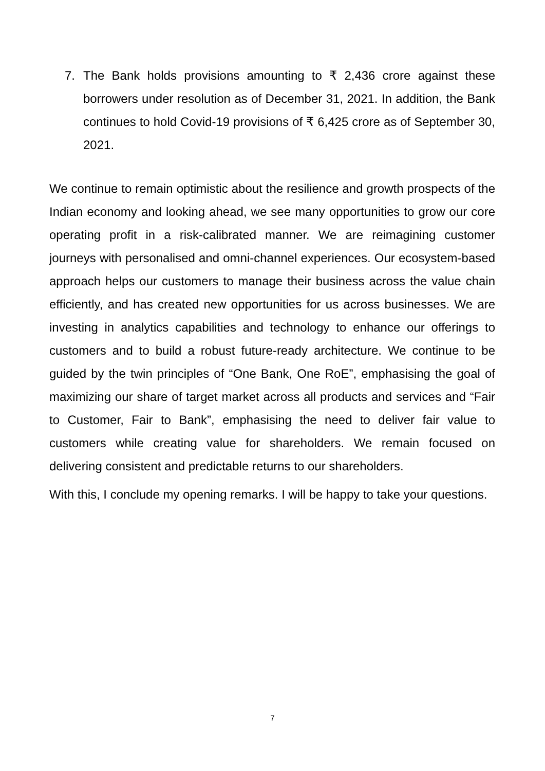7. The Bank holds provisions amounting to ₹ 2,436 crore against these borrowers under resolution as of December 31, 2021. In addition, the Bank continues to hold Covid-19 provisions of ₹ 6,425 crore as of September 30, 2021.
We continue to remain optimistic about the resilience and growth prospects of the Indian economy and looking ahead, we see many opportunities to grow our core operating profit in a risk-calibrated manner. We are reimagining customer journeys with personalised and omni-channel experiences. Our ecosystem-based approach helps our customers to manage their business across the value chain efficiently, and has created new opportunities for us across businesses. We are investing in analytics capabilities and technology to enhance our offerings to customers and to build a robust future-ready architecture. We continue to be guided by the twin principles of “One Bank, One RoE”, emphasising the goal of maximizing our share of target market across all products and services and “Fair to Customer, Fair to Bank”, emphasising the need to deliver fair value to customers while creating value for shareholders. We remain focused on delivering consistent and predictable returns to our shareholders.
With this, I conclude my opening remarks. I will be happy to take your questions.
7